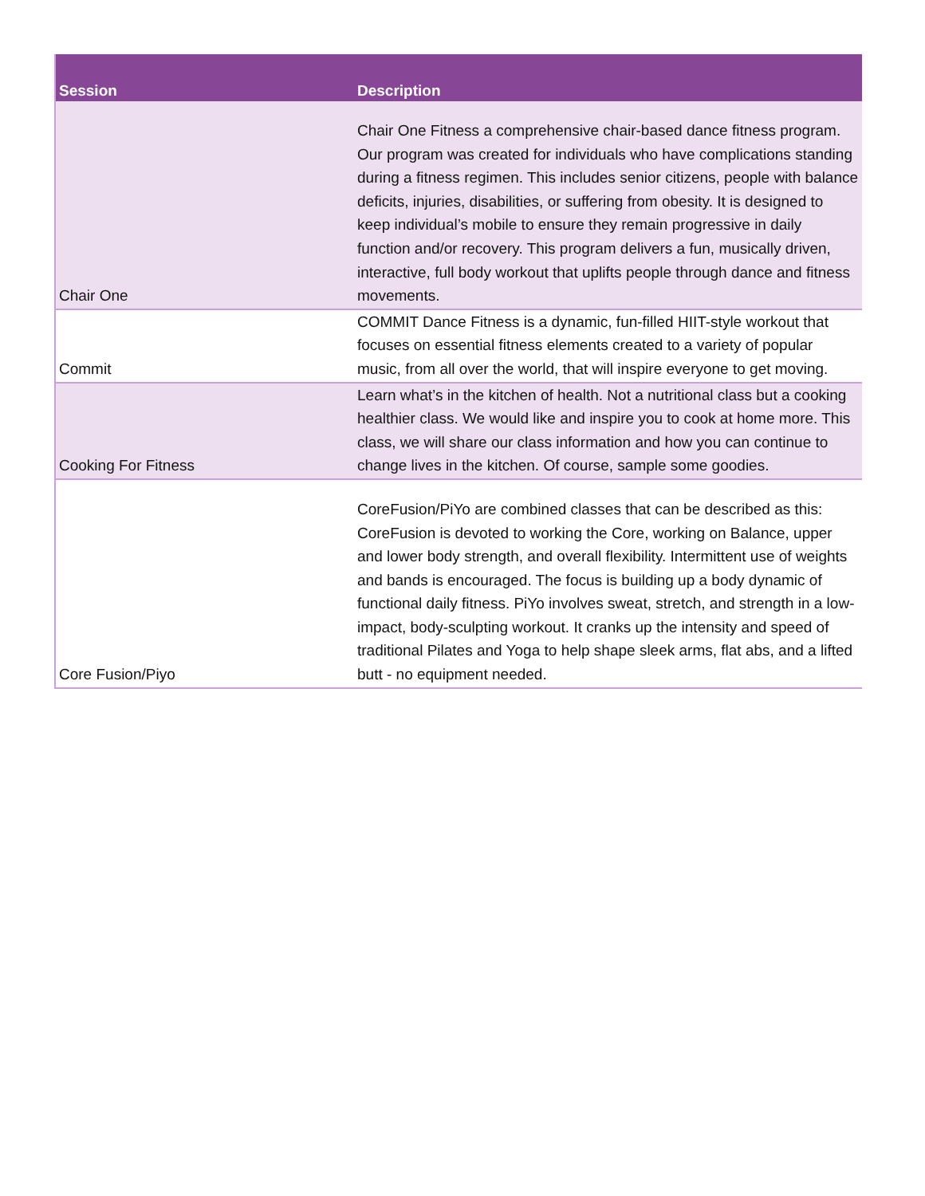| Session | Description |
| --- | --- |
| Chair One | Chair One Fitness a comprehensive chair-based dance fitness program. Our program was created for individuals who have complications standing during a fitness regimen. This includes senior citizens, people with balance deficits, injuries, disabilities, or suffering from obesity. It is designed to keep individual’s mobile to ensure they remain progressive in daily function and/or recovery. This program delivers a fun, musically driven, interactive, full body workout that uplifts people through dance and fitness movements. |
| Commit | COMMIT Dance Fitness is a dynamic, fun-filled HIIT-style workout that focuses on essential fitness elements created to a variety of popular music, from all over the world, that will inspire everyone to get moving. |
| Cooking For Fitness | Learn what’s in the kitchen of health. Not a nutritional class but a cooking healthier class. We would like and inspire you to cook at home more. This class, we will share our class information and how you can continue to change lives in the kitchen. Of course, sample some goodies. |
| Core Fusion/Piyo | CoreFusion/PiYo are combined classes that can be described as this: CoreFusion is devoted to working the Core, working on Balance, upper and lower body strength, and overall flexibility. Intermittent use of weights and bands is encouraged. The focus is building up a body dynamic of functional daily fitness. PiYo involves sweat, stretch, and strength in a low-impact, body-sculpting workout. It cranks up the intensity and speed of traditional Pilates and Yoga to help shape sleek arms, flat abs, and a lifted butt - no equipment needed. |